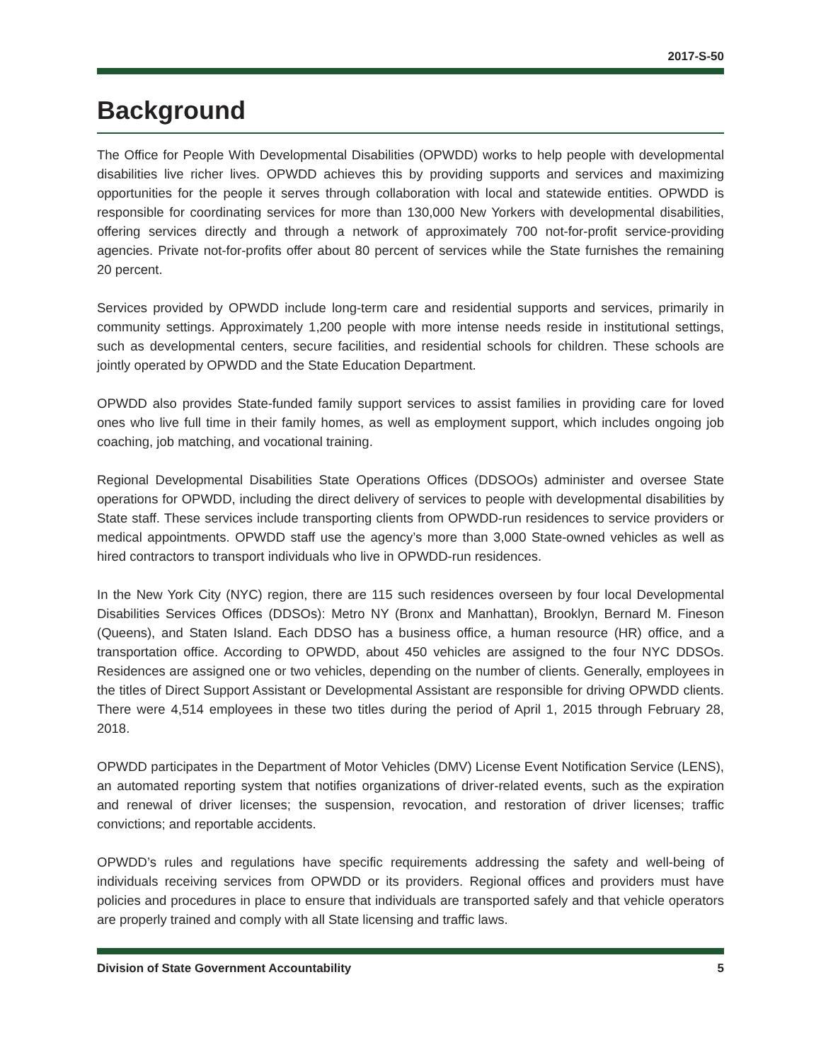2017-S-50
Background
The Office for People With Developmental Disabilities (OPWDD) works to help people with developmental disabilities live richer lives. OPWDD achieves this by providing supports and services and maximizing opportunities for the people it serves through collaboration with local and statewide entities. OPWDD is responsible for coordinating services for more than 130,000 New Yorkers with developmental disabilities, offering services directly and through a network of approximately 700 not-for-profit service-providing agencies. Private not-for-profits offer about 80 percent of services while the State furnishes the remaining 20 percent.
Services provided by OPWDD include long-term care and residential supports and services, primarily in community settings. Approximately 1,200 people with more intense needs reside in institutional settings, such as developmental centers, secure facilities, and residential schools for children. These schools are jointly operated by OPWDD and the State Education Department.
OPWDD also provides State-funded family support services to assist families in providing care for loved ones who live full time in their family homes, as well as employment support, which includes ongoing job coaching, job matching, and vocational training.
Regional Developmental Disabilities State Operations Offices (DDSOOs) administer and oversee State operations for OPWDD, including the direct delivery of services to people with developmental disabilities by State staff. These services include transporting clients from OPWDD-run residences to service providers or medical appointments. OPWDD staff use the agency’s more than 3,000 State-owned vehicles as well as hired contractors to transport individuals who live in OPWDD-run residences.
In the New York City (NYC) region, there are 115 such residences overseen by four local Developmental Disabilities Services Offices (DDSOs): Metro NY (Bronx and Manhattan), Brooklyn, Bernard M. Fineson (Queens), and Staten Island. Each DDSO has a business office, a human resource (HR) office, and a transportation office. According to OPWDD, about 450 vehicles are assigned to the four NYC DDSOs. Residences are assigned one or two vehicles, depending on the number of clients. Generally, employees in the titles of Direct Support Assistant or Developmental Assistant are responsible for driving OPWDD clients. There were 4,514 employees in these two titles during the period of April 1, 2015 through February 28, 2018.
OPWDD participates in the Department of Motor Vehicles (DMV) License Event Notification Service (LENS), an automated reporting system that notifies organizations of driver-related events, such as the expiration and renewal of driver licenses; the suspension, revocation, and restoration of driver licenses; traffic convictions; and reportable accidents.
OPWDD’s rules and regulations have specific requirements addressing the safety and well-being of individuals receiving services from OPWDD or its providers. Regional offices and providers must have policies and procedures in place to ensure that individuals are transported safely and that vehicle operators are properly trained and comply with all State licensing and traffic laws.
Division of State Government Accountability 5